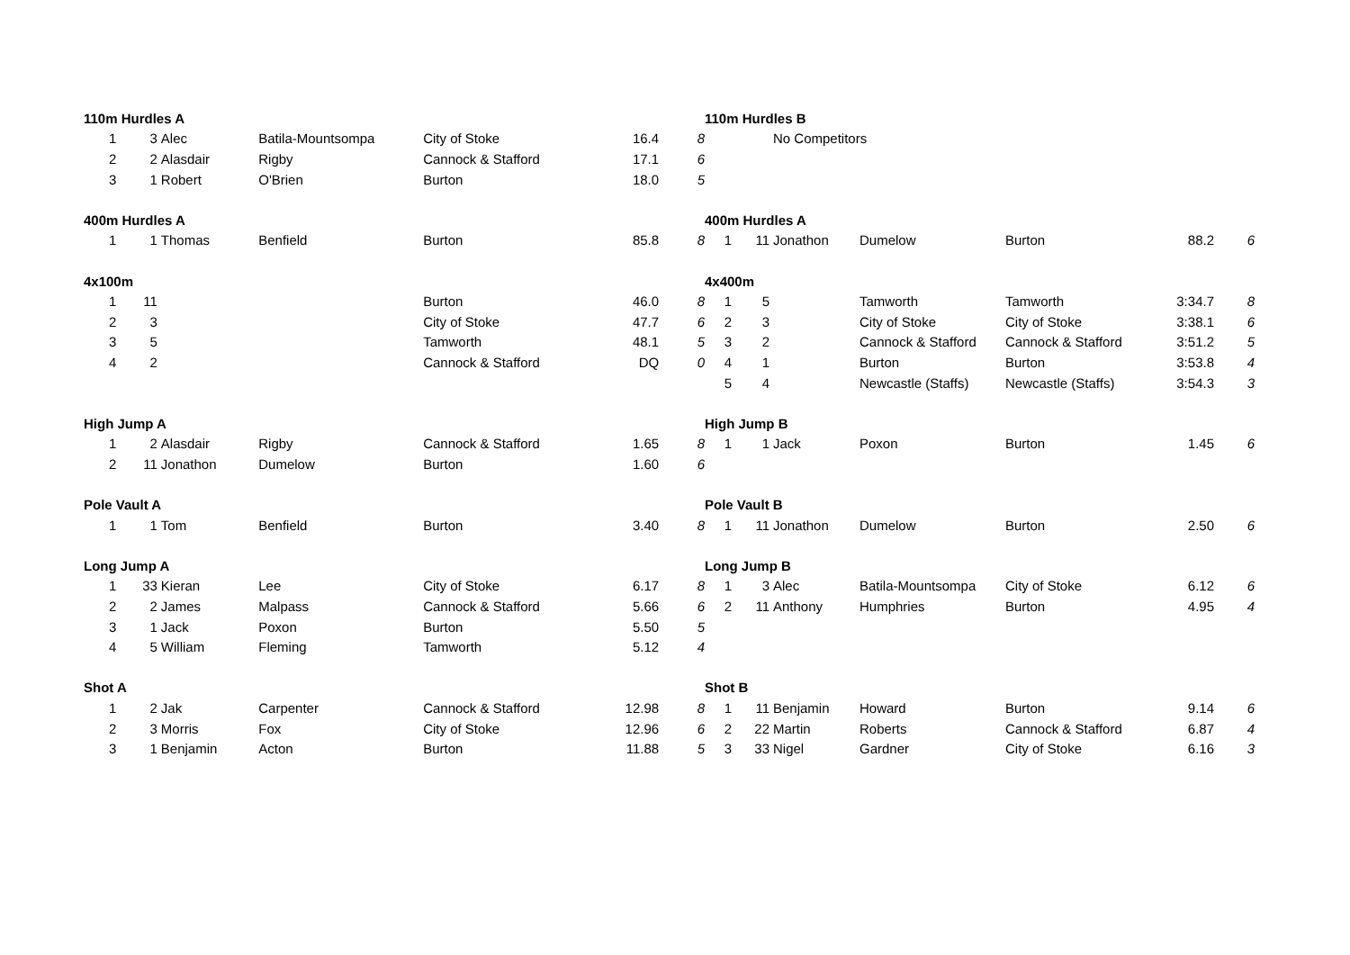| 110m Hurdles A | | | | | | |
| 1 | 3 | Alec | Batila-Mountsompa | City of Stoke | 16.4 | 8 |
| 2 | 2 | Alasdair | Rigby | Cannock & Stafford | 17.1 | 6 |
| 3 | 1 | Robert | O'Brien | Burton | 18.0 | 5 |
| 400m Hurdles A | | | | | | |
| 1 | 1 | Thomas | Benfield | Burton | 85.8 | 8 |
| 4x100m | | | | | | |
| 1 | 11 | | | Burton | 46.0 | 8 |
| 2 | 3 | | | City of Stoke | 47.7 | 6 |
| 3 | 5 | | | Tamworth | 48.1 | 5 |
| 4 | 2 | | | Cannock & Stafford | DQ | 0 |
| High Jump A | | | | | | |
| 1 | 2 | Alasdair | Rigby | Cannock & Stafford | 1.65 | 8 |
| 2 | 11 | Jonathon | Dumelow | Burton | 1.60 | 6 |
| Pole Vault A | | | | | | |
| 1 | 1 | Tom | Benfield | Burton | 3.40 | 8 |
| Long Jump A | | | | | | |
| 1 | 33 | Kieran | Lee | City of Stoke | 6.17 | 8 |
| 2 | 2 | James | Malpass | Cannock & Stafford | 5.66 | 6 |
| 3 | 1 | Jack | Poxon | Burton | 5.50 | 5 |
| 4 | 5 | William | Fleming | Tamworth | 5.12 | 4 |
| Shot A | | | | | | |
| 1 | 2 | Jak | Carpenter | Cannock & Stafford | 12.98 | 8 |
| 2 | 3 | Morris | Fox | City of Stoke | 12.96 | 6 |
| 3 | 1 | Benjamin | Acton | Burton | 11.88 | 5 |
| 110m Hurdles B | | | | | | |
| | | No Competitors | | | | |
| 400m Hurdles A | | | | | | |
| 1 | 11 | Jonathon | Dumelow | Burton | 88.2 | 6 |
| 4x400m | | | | | | |
| 1 | 5 | | Tamworth | Tamworth | 3:34.7 | 8 |
| 2 | 3 | | City of Stoke | City of Stoke | 3:38.1 | 6 |
| 3 | 2 | | Cannock & Stafford | Cannock & Stafford | 3:51.2 | 5 |
| 4 | 1 | | Burton | Burton | 3:53.8 | 4 |
| 5 | 4 | | Newcastle (Staffs) | Newcastle (Staffs) | 3:54.3 | 3 |
| High Jump B | | | | | | |
| 1 | 1 | Jack | Poxon | Burton | 1.45 | 6 |
| Pole Vault B | | | | | | |
| 1 | 11 | Jonathon | Dumelow | Burton | 2.50 | 6 |
| Long Jump B | | | | | | |
| 1 | 3 | Alec | Batila-Mountsompa | City of Stoke | 6.12 | 6 |
| 2 | 11 | Anthony | Humphries | Burton | 4.95 | 4 |
| Shot B | | | | | | |
| 1 | 11 | Benjamin | Howard | Burton | 9.14 | 6 |
| 2 | 22 | Martin | Roberts | Cannock & Stafford | 6.87 | 4 |
| 3 | 33 | Nigel | Gardner | City of Stoke | 6.16 | 3 |